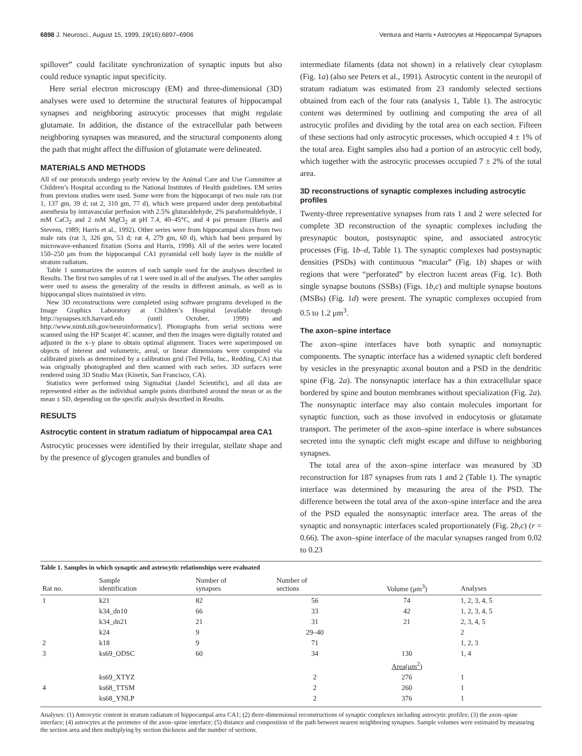6898 J. Neurosci., August 15, 1999, 19(16):6897–6906 Ventura and Harris • Astrocytes at Hippocampal Synapses
spillover” could facilitate synchronization of synaptic inputs but also could reduce synaptic input specificity.
Here serial electron microscopy (EM) and three-dimensional (3D) analyses were used to determine the structural features of hippocampal synapses and neighboring astrocytic processes that might regulate glutamate. In addition, the distance of the extracellular path between neighboring synapses was measured, and the structural components along the path that might affect the diffusion of glutamate were delineated.
MATERIALS AND METHODS
All of our protocols undergo yearly review by the Animal Care and Use Committee at Children’s Hospital according to the National Institutes of Health guidelines. EM series from previous studies were used. Some were from the hippocampi of two male rats (rat 1, 137 gm, 39 d; rat 2, 310 gm, 77 d), which were prepared under deep pentobarbital anesthesia by intravascular perfusion with 2.5% glutaraldehyde, 2% paraformaldehyde, 1 mM CaCl<sub>2</sub> and 2 mM MgCl<sub>2</sub> at pH 7.4, 40–45°C, and 4 psi pressure (Harris and Stevens, 1989; Harris et al., 1992). Other series were from hippocampal slices from two male rats (rat 3, 326 gm, 53 d; rat 4, 279 gm, 60 d), which had been prepared by microwave-enhanced fixation (Sorra and Harris, 1998). All of the series were located 150–250 μm from the hippocampal CA1 pyramidal cell body layer in the middle of stratum radiatum.
Table 1 summarizes the sources of each sample used for the analyses described in Results. The first two samples of rat 1 were used in all of the analyses. The other samples were used to assess the generality of the results in different animals, as well as in hippocampal slices maintained in vitro.
New 3D reconstructions were completed using software programs developed in the Image Graphics Laboratory at Children’s Hospital [available through http://synapses.tch.harvard.edu (until October, 1999) and http://www.nimh.nih.gov/neuroinformatics/]. Photographs from serial sections were scanned using the HP Scanjet 4C scanner, and then the images were digitally rotated and adjusted in the x–y plane to obtain optimal alignment. Traces were superimposed on objects of interest and volumetric, areal, or linear dimensions were computed via calibrated pixels as determined by a calibration grid (Ted Pella, Inc., Redding, CA) that was originally photographed and then scanned with each series. 3D surfaces were rendered using 3D Studio Max (Kinetix, San Francisco, CA).
Statistics were performed using SigmaStat (Jandel Scientific), and all data are represented either as the individual sample points distributed around the mean or as the mean ± SD, depending on the specific analysis described in Results.
RESULTS
Astrocytic content in stratum radiatum of hippocampal area CA1
Astrocytic processes were identified by their irregular, stellate shape and by the presence of glycogen granules and bundles of
intermediate filaments (data not shown) in a relatively clear cytoplasm (Fig. 1a) (also see Peters et al., 1991). Astrocytic content in the neuropil of stratum radiatum was estimated from 23 randomly selected sections obtained from each of the four rats (analysis 1, Table 1). The astrocytic content was determined by outlining and computing the area of all astrocytic profiles and dividing by the total area on each section. Fifteen of these sections had only astrocytic processes, which occupied 4 ± 1% of the total area. Eight samples also had a portion of an astrocytic cell body, which together with the astrocytic processes occupied 7 ± 2% of the total area.
3D reconstructions of synaptic complexes including astrocytic profiles
Twenty-three representative synapses from rats 1 and 2 were selected for complete 3D reconstruction of the synaptic complexes including the presynaptic bouton, postsynaptic spine, and associated astrocytic processes (Fig. 1b–d, Table 1). The synaptic complexes had postsynaptic densities (PSDs) with continuous “macular” (Fig. 1b) shapes or with regions that were “perforated” by electron lucent areas (Fig. 1c). Both single synapse boutons (SSBs) (Figs. 1b,c) and multiple synapse boutons (MSBs) (Fig. 1d) were present. The synaptic complexes occupied from 0.5 to 1.2 μm<sup>3</sup>.
The axon–spine interface
The axon–spine interfaces have both synaptic and nonsynaptic components. The synaptic interface has a widened synaptic cleft bordered by vesicles in the presynaptic axonal bouton and a PSD in the dendritic spine (Fig. 2a). The nonsynaptic interface has a thin extracellular space bordered by spine and bouton membranes without specialization (Fig. 2a). The nonsynaptic interface may also contain molecules important for synaptic function, such as those involved in endocytosis or glutamate transport. The perimeter of the axon–spine interface is where substances secreted into the synaptic cleft might escape and diffuse to neighboring synapses.
The total area of the axon–spine interface was measured by 3D reconstruction for 187 synapses from rats 1 and 2 (Table 1). The synaptic interface was determined by measuring the area of the PSD. The difference between the total area of the axon–spine interface and the area of the PSD equaled the nonsynaptic interface area. The areas of the synaptic and nonsynaptic interfaces scaled proportionately (Fig. 2b,c) (r = 0.66). The axon–spine interface of the macular synapses ranged from 0.02 to 0.23
Table 1. Samples in which synaptic and astrocytic relationships were evaluated
| Rat no. | Sample identification | Number of synapses | Number of sections | Volume (μm<sup>3</sup>) | Analyses |
| --- | --- | --- | --- | --- | --- |
| 1 | k21 | 82 | 56 | 74 | 1, 2, 3, 4, 5 |
| | k34_dn10 | 66 | 33 | 42 | 1, 2, 3, 4, 5 |
| | k34_dn21 | 21 | 31 | 21 | 2, 3, 4, 5 |
| | k24 | 9 | 29–40 | | 2 |
| 2 | k18 | 9 | 71 | | 1, 2, 3 |
| 3 | ks69_ODSC | 60 | 34 | 130 | 1, 4 |
| | | | | Area(μm<sup>2</sup>) | |
| | ks69_XTYZ | | 2 | 276 | 1 |
| 4 | ks68_TTSM | | 2 | 260 | 1 |
| | ks68_YNLP | | 2 | 376 | 1 |
Analyses: (1) Astrocytic content in stratum radiatum of hippocampal area CA1; (2) three-dimensional reconstructions of synaptic complexes including astrocytic profiles; (3) the axon–spine interface; (4) astrocytes at the perimeter of the axon–spine interface; (5) distance and composition of the path between nearest neighboring synapses. Sample volumes were estimated by measuring the section area and then multiplying by section thickness and the number of sections.